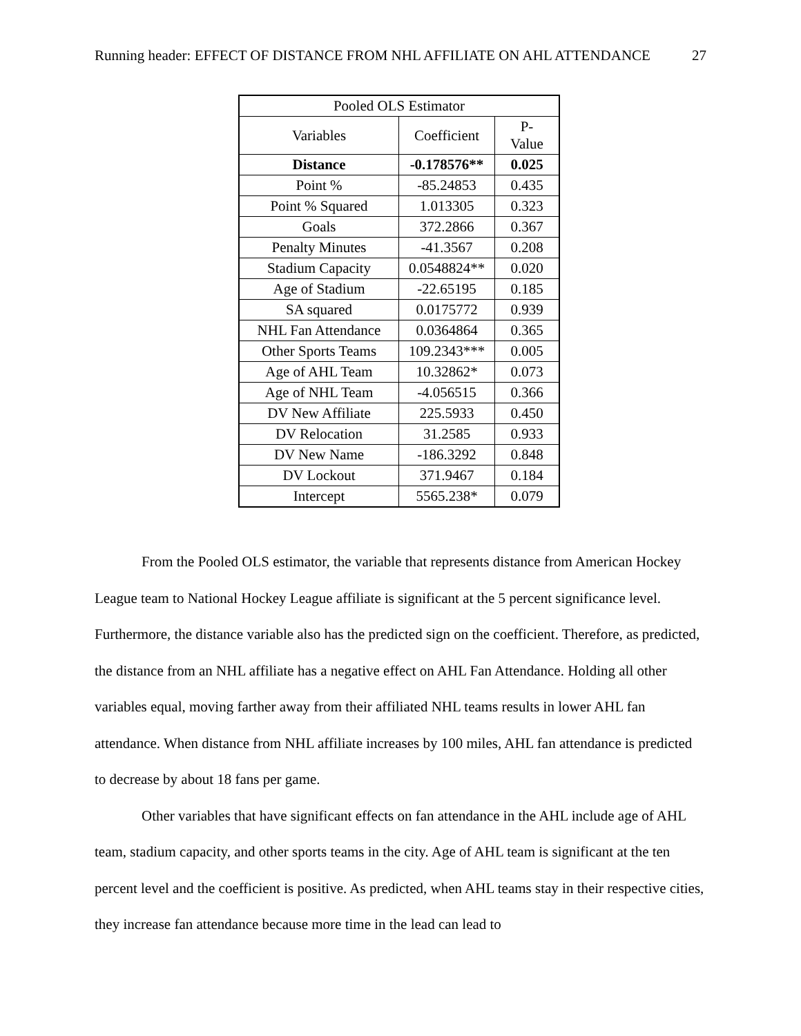Running header: EFFECT OF DISTANCE FROM NHL AFFILIATE ON AHL ATTENDANCE 27
| Pooled OLS Estimator | | |
| --- | --- | --- |
| Variables | Coefficient | P- Value |
| Distance | -0.178576** | 0.025 |
| Point % | -85.24853 | 0.435 |
| Point % Squared | 1.013305 | 0.323 |
| Goals | 372.2866 | 0.367 |
| Penalty Minutes | -41.3567 | 0.208 |
| Stadium Capacity | 0.0548824** | 0.020 |
| Age of Stadium | -22.65195 | 0.185 |
| SA squared | 0.0175772 | 0.939 |
| NHL Fan Attendance | 0.0364864 | 0.365 |
| Other Sports Teams | 109.2343*** | 0.005 |
| Age of AHL Team | 10.32862* | 0.073 |
| Age of NHL Team | -4.056515 | 0.366 |
| DV New Affiliate | 225.5933 | 0.450 |
| DV Relocation | 31.2585 | 0.933 |
| DV New Name | -186.3292 | 0.848 |
| DV Lockout | 371.9467 | 0.184 |
| Intercept | 5565.238* | 0.079 |
From the Pooled OLS estimator, the variable that represents distance from American Hockey League team to National Hockey League affiliate is significant at the 5 percent significance level. Furthermore, the distance variable also has the predicted sign on the coefficient. Therefore, as predicted, the distance from an NHL affiliate has a negative effect on AHL Fan Attendance. Holding all other variables equal, moving farther away from their affiliated NHL teams results in lower AHL fan attendance. When distance from NHL affiliate increases by 100 miles, AHL fan attendance is predicted to decrease by about 18 fans per game.
Other variables that have significant effects on fan attendance in the AHL include age of AHL team, stadium capacity, and other sports teams in the city. Age of AHL team is significant at the ten percent level and the coefficient is positive. As predicted, when AHL teams stay in their respective cities, they increase fan attendance because more time in the lead can lead to